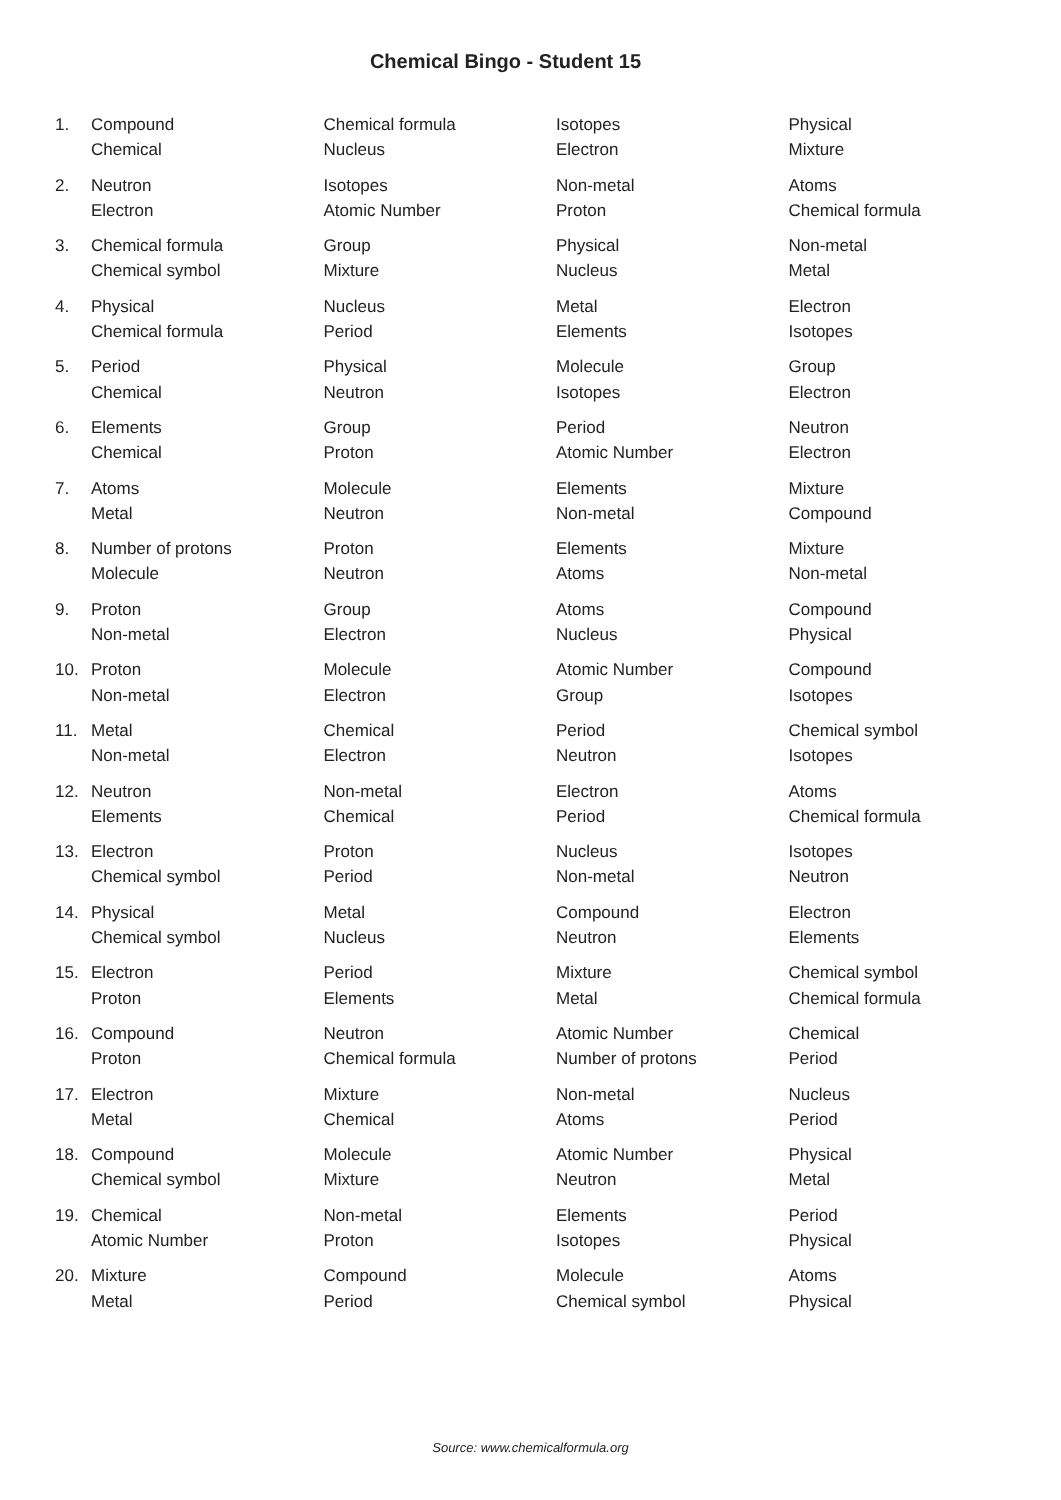Chemical Bingo - Student 15
| 1. | Compound | Chemical formula | Isotopes | Physical |
| | Chemical | Nucleus | Electron | Mixture |
| 2. | Neutron | Isotopes | Non-metal | Atoms |
| | Electron | Atomic Number | Proton | Chemical formula |
| 3. | Chemical formula | Group | Physical | Non-metal |
| | Chemical symbol | Mixture | Nucleus | Metal |
| 4. | Physical | Nucleus | Metal | Electron |
| | Chemical formula | Period | Elements | Isotopes |
| 5. | Period | Physical | Molecule | Group |
| | Chemical | Neutron | Isotopes | Electron |
| 6. | Elements | Group | Period | Neutron |
| | Chemical | Proton | Atomic Number | Electron |
| 7. | Atoms | Molecule | Elements | Mixture |
| | Metal | Neutron | Non-metal | Compound |
| 8. | Number of protons | Proton | Elements | Mixture |
| | Molecule | Neutron | Atoms | Non-metal |
| 9. | Proton | Group | Atoms | Compound |
| | Non-metal | Electron | Nucleus | Physical |
| 10. | Proton | Molecule | Atomic Number | Compound |
| | Non-metal | Electron | Group | Isotopes |
| 11. | Metal | Chemical | Period | Chemical symbol |
| | Non-metal | Electron | Neutron | Isotopes |
| 12. | Neutron | Non-metal | Electron | Atoms |
| | Elements | Chemical | Period | Chemical formula |
| 13. | Electron | Proton | Nucleus | Isotopes |
| | Chemical symbol | Period | Non-metal | Neutron |
| 14. | Physical | Metal | Compound | Electron |
| | Chemical symbol | Nucleus | Neutron | Elements |
| 15. | Electron | Period | Mixture | Chemical symbol |
| | Proton | Elements | Metal | Chemical formula |
| 16. | Compound | Neutron | Atomic Number | Chemical |
| | Proton | Chemical formula | Number of protons | Period |
| 17. | Electron | Mixture | Non-metal | Nucleus |
| | Metal | Chemical | Atoms | Period |
| 18. | Compound | Molecule | Atomic Number | Physical |
| | Chemical symbol | Mixture | Neutron | Metal |
| 19. | Chemical | Non-metal | Elements | Period |
| | Atomic Number | Proton | Isotopes | Physical |
| 20. | Mixture | Compound | Molecule | Atoms |
| | Metal | Period | Chemical symbol | Physical |
Source: www.chemicalformula.org